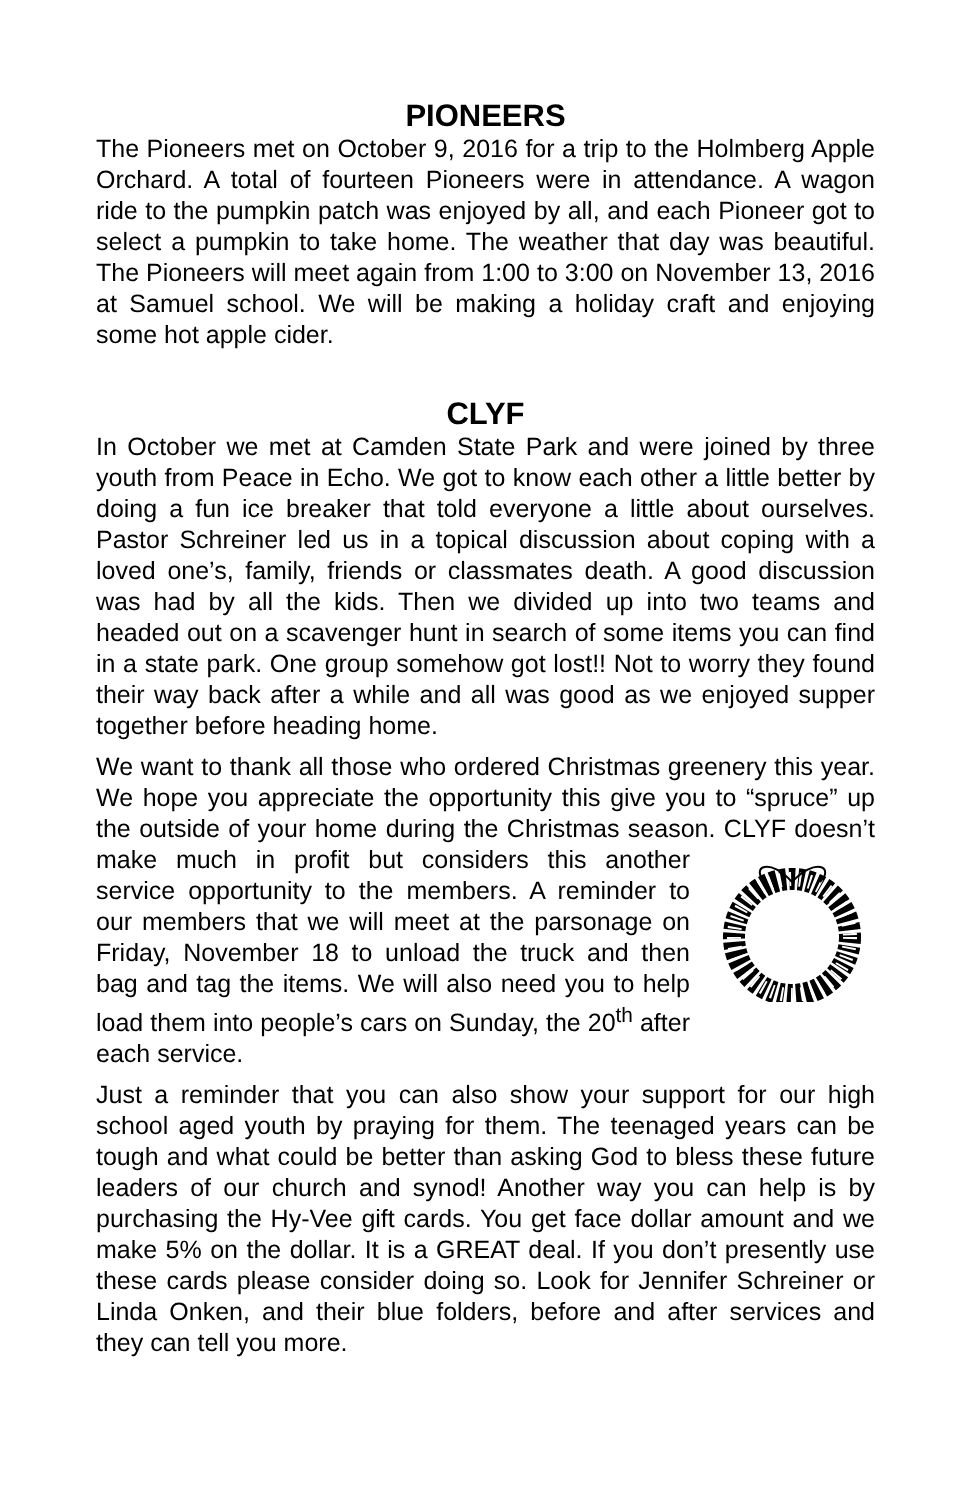PIONEERS
The Pioneers met on October 9, 2016 for a trip to the Holmberg Apple Orchard. A total of fourteen Pioneers were in attendance. A wagon ride to the pumpkin patch was enjoyed by all, and each Pioneer got to select a pumpkin to take home. The weather that day was beautiful. The Pioneers will meet again from 1:00 to 3:00 on November 13, 2016 at Samuel school. We will be making a holiday craft and enjoying some hot apple cider.
CLYF
In October we met at Camden State Park and were joined by three youth from Peace in Echo. We got to know each other a little better by doing a fun ice breaker that told everyone a little about ourselves. Pastor Schreiner led us in a topical discussion about coping with a loved one’s, family, friends or classmates death. A good discussion was had by all the kids. Then we divided up into two teams and headed out on a scavenger hunt in search of some items you can find in a state park. One group somehow got lost!! Not to worry they found their way back after a while and all was good as we enjoyed supper together before heading home.
We want to thank all those who ordered Christmas greenery this year. We hope you appreciate the opportunity this give you to “spruce” up the outside of your home during the Christmas season. CLYF doesn’t make much in profit but considers this another service opportunity to the members. A reminder to our members that we will meet at the parsonage on Friday, November 18 to unload the truck and then bag and tag the items. We will also need you to help load them into people’s cars on Sunday, the 20<sup>th</sup> after each service.
Just a reminder that you can also show your support for our high school aged youth by praying for them. The teenaged years can be tough and what could be better than asking God to bless these future leaders of our church and synod! Another way you can help is by purchasing the Hy-Vee gift cards. You get face dollar amount and we make 5% on the dollar. It is a GREAT deal. If you don’t presently use these cards please consider doing so. Look for Jennifer Schreiner or Linda Onken, and their blue folders, before and after services and they can tell you more.